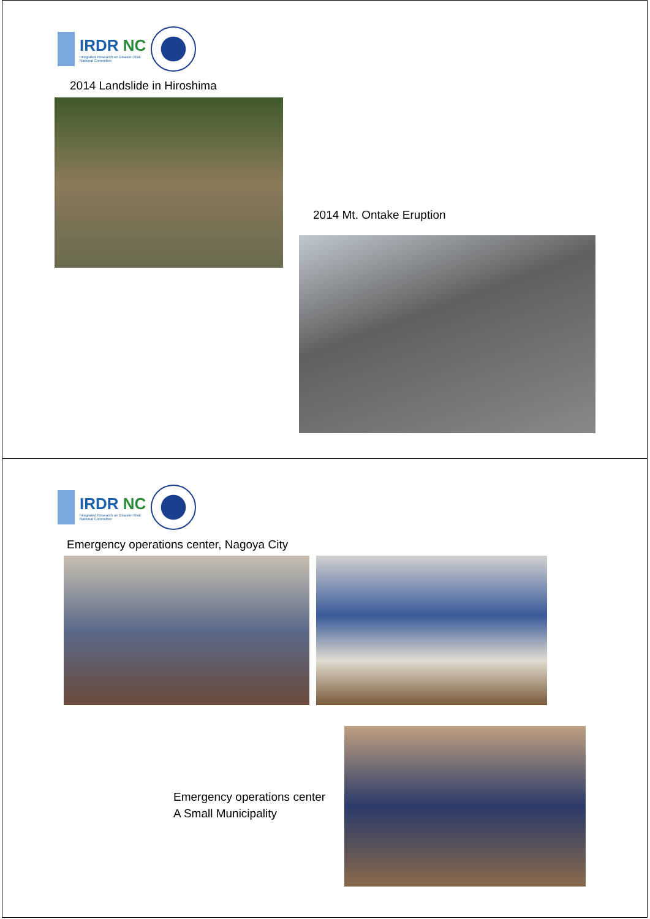IRDR NC
Integrated Research on Disaster Risk
National Committee
2014 Landslide in Hiroshima
2014 Mt. Ontake Eruption
IRDR NC
Integrated Research on Disaster Risk
National Committee
Emergency operations center, Nagoya City
Emergency operations center
A Small Municipality